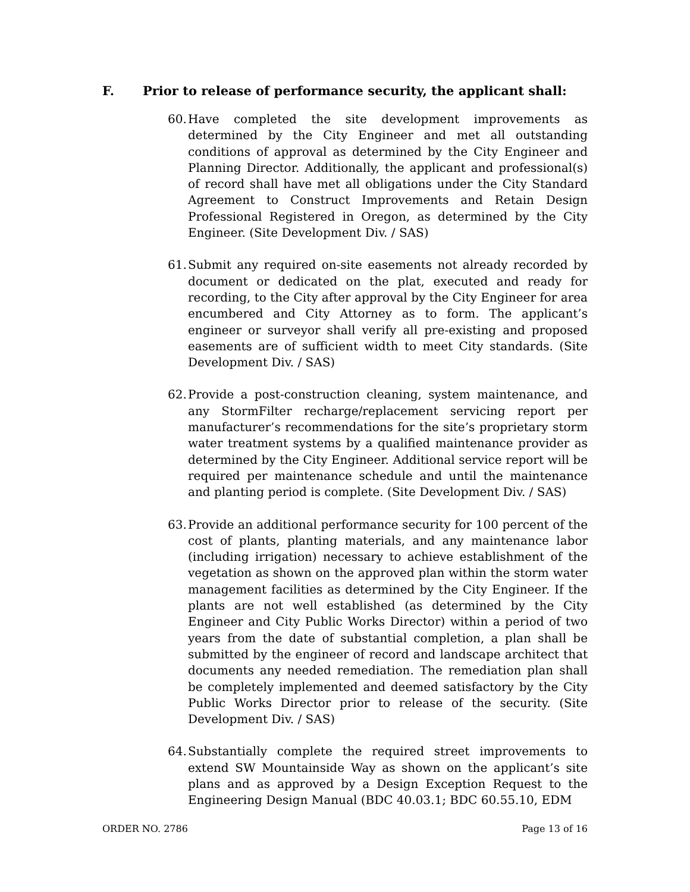F. Prior to release of performance security, the applicant shall:
60.
Have completed the site development improvements as determined by the City Engineer and met all outstanding conditions of approval as determined by the City Engineer and Planning Director. Additionally, the applicant and professional(s) of record shall have met all obligations under the City Standard Agreement to Construct Improvements and Retain Design Professional Registered in Oregon, as determined by the City Engineer. (Site Development Div. / SAS)
61.
Submit any required on-site easements not already recorded by document or dedicated on the plat, executed and ready for recording, to the City after approval by the City Engineer for area encumbered and City Attorney as to form. The applicant’s engineer or surveyor shall verify all pre-existing and proposed easements are of sufficient width to meet City standards. (Site Development Div. / SAS)
62.
Provide a post-construction cleaning, system maintenance, and any StormFilter recharge/replacement servicing report per manufacturer’s recommendations for the site’s proprietary storm water treatment systems by a qualified maintenance provider as determined by the City Engineer. Additional service report will be required per maintenance schedule and until the maintenance and planting period is complete. (Site Development Div. / SAS)
63.
Provide an additional performance security for 100 percent of the cost of plants, planting materials, and any maintenance labor (including irrigation) necessary to achieve establishment of the vegetation as shown on the approved plan within the storm water management facilities as determined by the City Engineer. If the plants are not well established (as determined by the City Engineer and City Public Works Director) within a period of two years from the date of substantial completion, a plan shall be submitted by the engineer of record and landscape architect that documents any needed remediation. The remediation plan shall be completely implemented and deemed satisfactory by the City Public Works Director prior to release of the security. (Site Development Div. / SAS)
64.
Substantially complete the required street improvements to extend SW Mountainside Way as shown on the applicant’s site plans and as approved by a Design Exception Request to the Engineering Design Manual (BDC 40.03.1; BDC 60.55.10, EDM
ORDER NO. 2786 Page 13 of 16